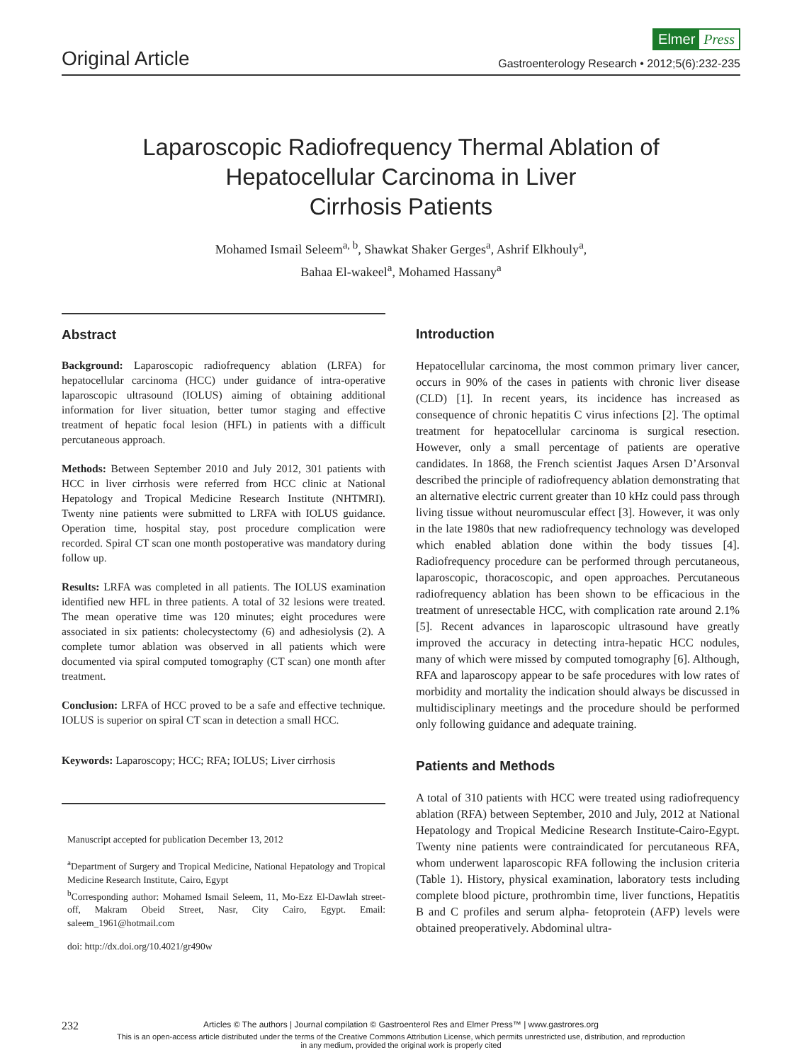Original Article
Elmer Press
Gastroenterology Research • 2012;5(6):232-235
Laparoscopic Radiofrequency Thermal Ablation of
Hepatocellular Carcinoma in Liver
Cirrhosis Patients
Mohamed Ismail Seleem<sup>a, b</sup>, Shawkat Shaker Gerges<sup>a</sup>, Ashrif Elkhouly<sup>a</sup>,
Bahaa El-wakeel<sup>a</sup>, Mohamed Hassany<sup>a</sup>
Abstract
Background: Laparoscopic radiofrequency ablation (LRFA) for hepatocellular carcinoma (HCC) under guidance of intra-operative laparoscopic ultrasound (IOLUS) aiming of obtaining additional information for liver situation, better tumor staging and effective treatment of hepatic focal lesion (HFL) in patients with a difficult percutaneous approach.
Methods: Between September 2010 and July 2012, 301 patients with HCC in liver cirrhosis were referred from HCC clinic at National Hepatology and Tropical Medicine Research Institute (NHTMRI). Twenty nine patients were submitted to LRFA with IOLUS guidance. Operation time, hospital stay, post procedure complication were recorded. Spiral CT scan one month postoperative was mandatory during follow up.
Results: LRFA was completed in all patients. The IOLUS examination identified new HFL in three patients. A total of 32 lesions were treated. The mean operative time was 120 minutes; eight procedures were associated in six patients: cholecystectomy (6) and adhesiolysis (2). A complete tumor ablation was observed in all patients which were documented via spiral computed tomography (CT scan) one month after treatment.
Conclusion: LRFA of HCC proved to be a safe and effective technique. IOLUS is superior on spiral CT scan in detection a small HCC.
Keywords: Laparoscopy; HCC; RFA; IOLUS; Liver cirrhosis
Manuscript accepted for publication December 13, 2012
<sup>a</sup> Department of Surgery and Tropical Medicine, National Hepatology and Tropical Medicine Research Institute, Cairo, Egypt
<sup>b</sup> Corresponding author: Mohamed Ismail Seleem, 11, Mo-Ezz El-Dawlah street-off, Makram Obeid Street, Nasr, City Cairo, Egypt. Email: saleem_1961@hotmail.com
doi: http://dx.doi.org/10.4021/gr490w
Introduction
Hepatocellular carcinoma, the most common primary liver cancer, occurs in 90% of the cases in patients with chronic liver disease (CLD) [1]. In recent years, its incidence has increased as consequence of chronic hepatitis C virus infections [2]. The optimal treatment for hepatocellular carcinoma is surgical resection. However, only a small percentage of patients are operative candidates. In 1868, the French scientist Jaques Arsen D’Arsonval described the principle of radiofrequency ablation demonstrating that an alternative electric current greater than 10 kHz could pass through living tissue without neuromuscular effect [3]. However, it was only in the late 1980s that new radiofrequency technology was developed which enabled ablation done within the body tissues [4]. Radiofrequency procedure can be performed through percutaneous, laparoscopic, thoracoscopic, and open approaches. Percutaneous radiofrequency ablation has been shown to be efficacious in the treatment of unresectable HCC, with complication rate around 2.1% [5]. Recent advances in laparoscopic ultrasound have greatly improved the accuracy in detecting intra-hepatic HCC nodules, many of which were missed by computed tomography [6]. Although, RFA and laparoscopy appear to be safe procedures with low rates of morbidity and mortality the indication should always be discussed in multidisciplinary meetings and the procedure should be performed only following guidance and adequate training.
Patients and Methods
A total of 310 patients with HCC were treated using radiofrequency ablation (RFA) between September, 2010 and July, 2012 at National Hepatology and Tropical Medicine Research Institute-Cairo-Egypt. Twenty nine patients were contraindicated for percutaneous RFA, whom underwent laparoscopic RFA following the inclusion criteria (Table 1). History, physical examination, laboratory tests including complete blood picture, prothrombin time, liver functions, Hepatitis B and C profiles and serum alpha- fetoprotein (AFP) levels were obtained preoperatively. Abdominal ultra-
232
Articles © The authors | Journal compilation © Gastroenterol Res and Elmer Press™ | www.gastrores.org
This is an open-access article distributed under the terms of the Creative Commons Attribution License, which permits unrestricted use, distribution, and reproduction
in any medium, provided the original work is properly cited